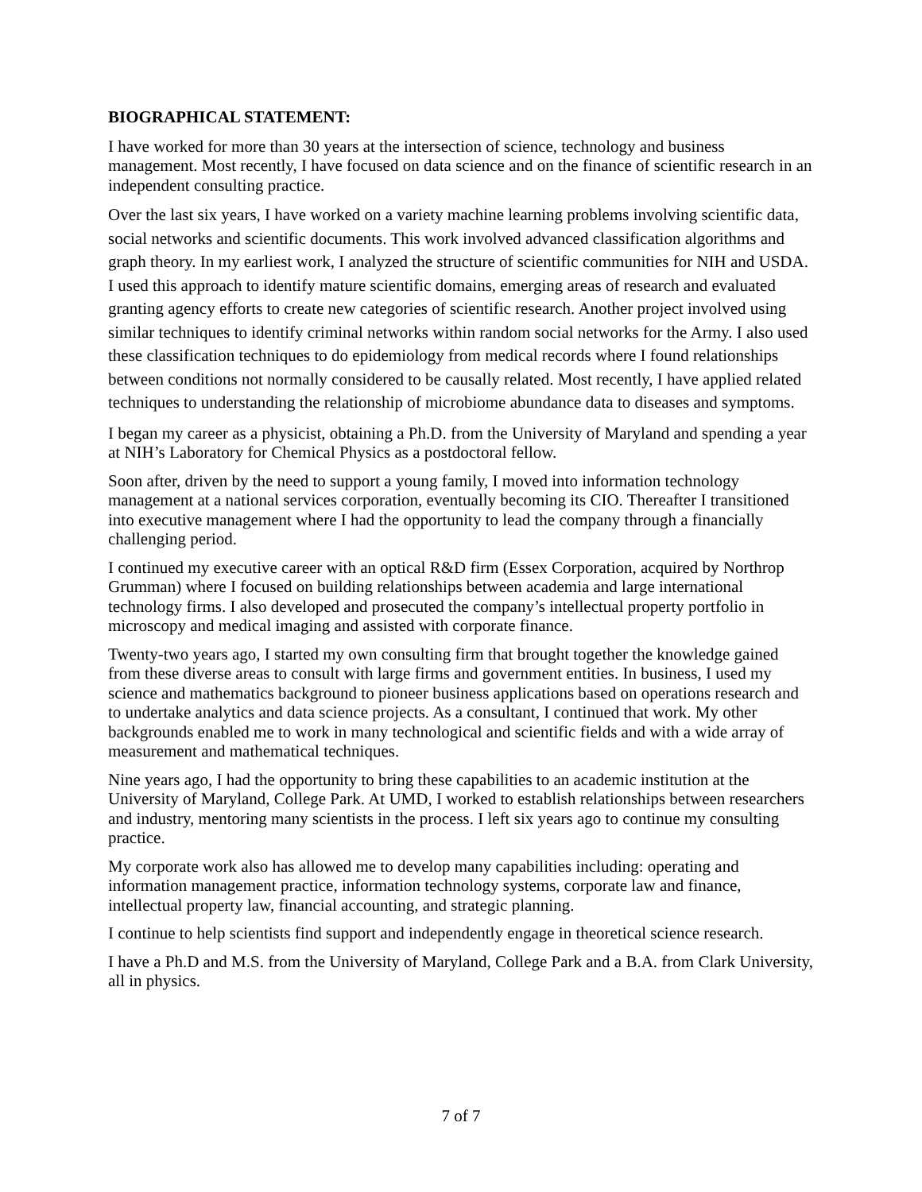BIOGRAPHICAL STATEMENT:
I have worked for more than 30 years at the intersection of science, technology and business management. Most recently, I have focused on data science and on the finance of scientific research in an independent consulting practice.
Over the last six years, I have worked on a variety machine learning problems involving scientific data, social networks and scientific documents. This work involved advanced classification algorithms and graph theory. In my earliest work, I analyzed the structure of scientific communities for NIH and USDA. I used this approach to identify mature scientific domains, emerging areas of research and evaluated granting agency efforts to create new categories of scientific research. Another project involved using similar techniques to identify criminal networks within random social networks for the Army. I also used these classification techniques to do epidemiology from medical records where I found relationships between conditions not normally considered to be causally related. Most recently, I have applied related techniques to understanding the relationship of microbiome abundance data to diseases and symptoms.
I began my career as a physicist, obtaining a Ph.D. from the University of Maryland and spending a year at NIH’s Laboratory for Chemical Physics as a postdoctoral fellow.
Soon after, driven by the need to support a young family, I moved into information technology management at a national services corporation, eventually becoming its CIO. Thereafter I transitioned into executive management where I had the opportunity to lead the company through a financially challenging period.
I continued my executive career with an optical R&D firm (Essex Corporation, acquired by Northrop Grumman) where I focused on building relationships between academia and large international technology firms. I also developed and prosecuted the company’s intellectual property portfolio in microscopy and medical imaging and assisted with corporate finance.
Twenty-two years ago, I started my own consulting firm that brought together the knowledge gained from these diverse areas to consult with large firms and government entities. In business, I used my science and mathematics background to pioneer business applications based on operations research and to undertake analytics and data science projects. As a consultant, I continued that work. My other backgrounds enabled me to work in many technological and scientific fields and with a wide array of measurement and mathematical techniques.
Nine years ago, I had the opportunity to bring these capabilities to an academic institution at the University of Maryland, College Park. At UMD, I worked to establish relationships between researchers and industry, mentoring many scientists in the process. I left six years ago to continue my consulting practice.
My corporate work also has allowed me to develop many capabilities including: operating and information management practice, information technology systems, corporate law and finance, intellectual property law, financial accounting, and strategic planning.
I continue to help scientists find support and independently engage in theoretical science research.
I have a Ph.D and M.S. from the University of Maryland, College Park and a B.A. from Clark University, all in physics.
7 of 7